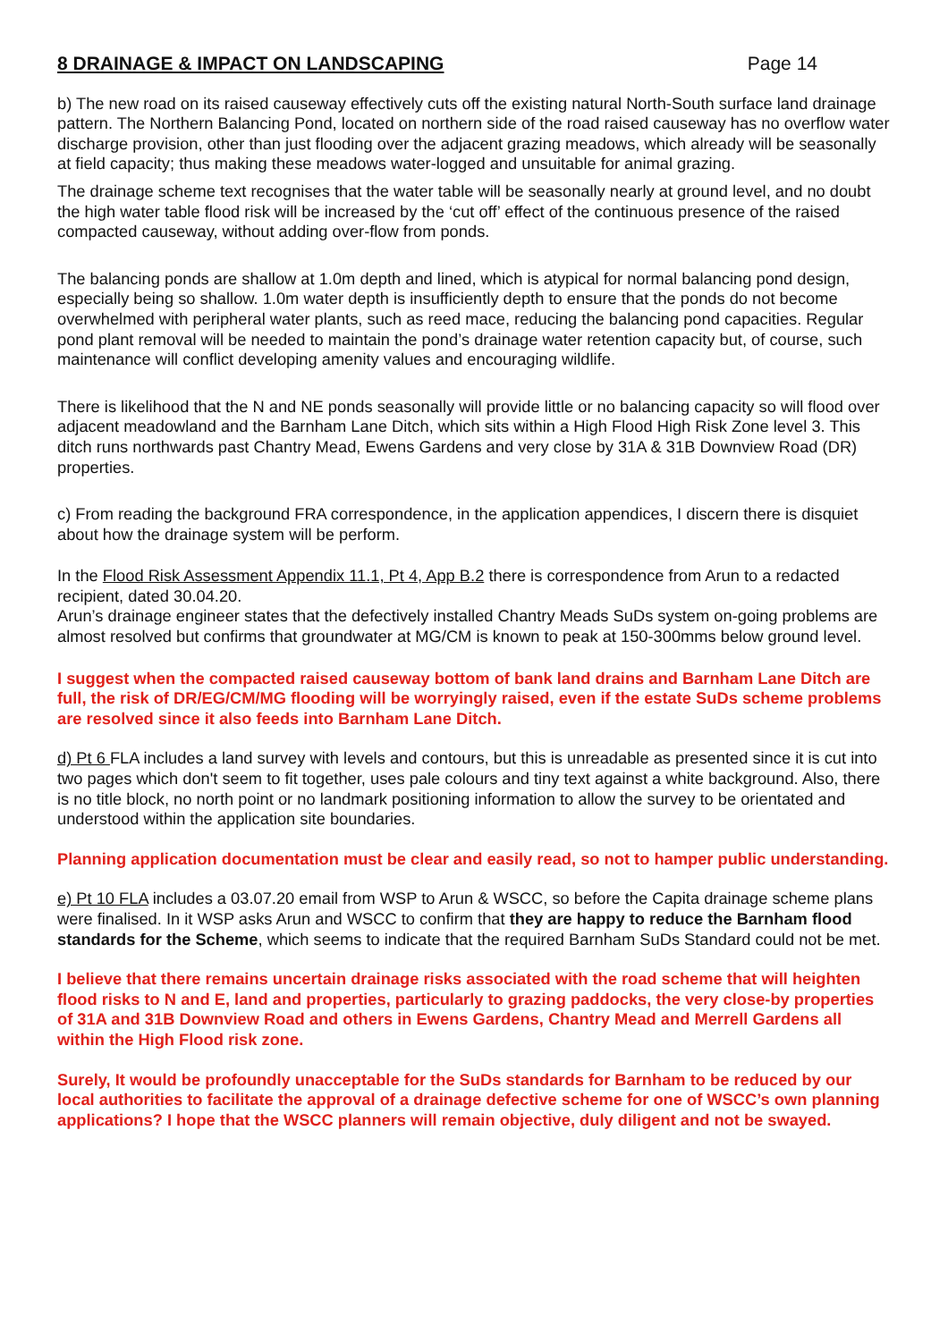8 DRAINAGE & IMPACT ON LANDSCAPING Page 14
b) The new road on its raised causeway effectively cuts off the existing natural North-South surface land drainage pattern. The Northern Balancing Pond, located on northern side of the road raised causeway has no overflow water discharge provision, other than just flooding over the adjacent grazing meadows, which already will be seasonally at field capacity; thus making these meadows water-logged and unsuitable for animal grazing.
The drainage scheme text recognises that the water table will be seasonally nearly at ground level, and no doubt the high water table flood risk will be increased by the ‘cut off’ effect of the continuous presence of the raised compacted causeway, without adding over-flow from ponds.
The balancing ponds are shallow at 1.0m depth and lined, which is atypical for normal balancing pond design, especially being so shallow. 1.0m water depth is insufficiently depth to ensure that the ponds do not become overwhelmed with peripheral water plants, such as reed mace, reducing the balancing pond capacities. Regular pond plant removal will be needed to maintain the pond’s drainage water retention capacity but, of course, such maintenance will conflict developing amenity values and encouraging wildlife.
There is likelihood that the N and NE ponds seasonally will provide little or no balancing capacity so will flood over adjacent meadowland and the Barnham Lane Ditch, which sits within a High Flood High Risk Zone level 3. This ditch runs northwards past Chantry Mead, Ewens Gardens and very close by 31A & 31B Downview Road (DR) properties.
c) From reading the background FRA correspondence, in the application appendices, I discern there is disquiet about how the drainage system will be perform.
In the Flood Risk Assessment Appendix 11.1, Pt 4, App B.2 there is correspondence from Arun to a redacted recipient, dated 30.04.20.
Arun’s drainage engineer states that the defectively installed Chantry Meads SuDs system on-going problems are almost resolved but confirms that groundwater at MG/CM is known to peak at 150-300mms below ground level.
I suggest when the compacted raised causeway bottom of bank land drains and Barnham Lane Ditch are full, the risk of DR/EG/CM/MG flooding will be worryingly raised, even if the estate SuDs scheme problems are resolved since it also feeds into Barnham Lane Ditch.
d) Pt 6 FLA includes a land survey with levels and contours, but this is unreadable as presented since it is cut into two pages which don't seem to fit together, uses pale colours and tiny text against a white background. Also, there is no title block, no north point or no landmark positioning information to allow the survey to be orientated and understood within the application site boundaries.
Planning application documentation must be clear and easily read, so not to hamper public understanding.
e) Pt 10 FLA includes a 03.07.20 email from WSP to Arun & WSCC, so before the Capita drainage scheme plans were finalised. In it WSP asks Arun and WSCC to confirm that they are happy to reduce the Barnham flood standards for the Scheme, which seems to indicate that the required Barnham SuDs Standard could not be met.
I believe that there remains uncertain drainage risks associated with the road scheme that will heighten flood risks to N and E, land and properties, particularly to grazing paddocks, the very close-by properties of 31A and 31B Downview Road and others in Ewens Gardens, Chantry Mead and Merrell Gardens all within the High Flood risk zone.
Surely, It would be profoundly unacceptable for the SuDs standards for Barnham to be reduced by our local authorities to facilitate the approval of a drainage defective scheme for one of WSCC’s own planning applications? I hope that the WSCC planners will remain objective, duly diligent and not be swayed.